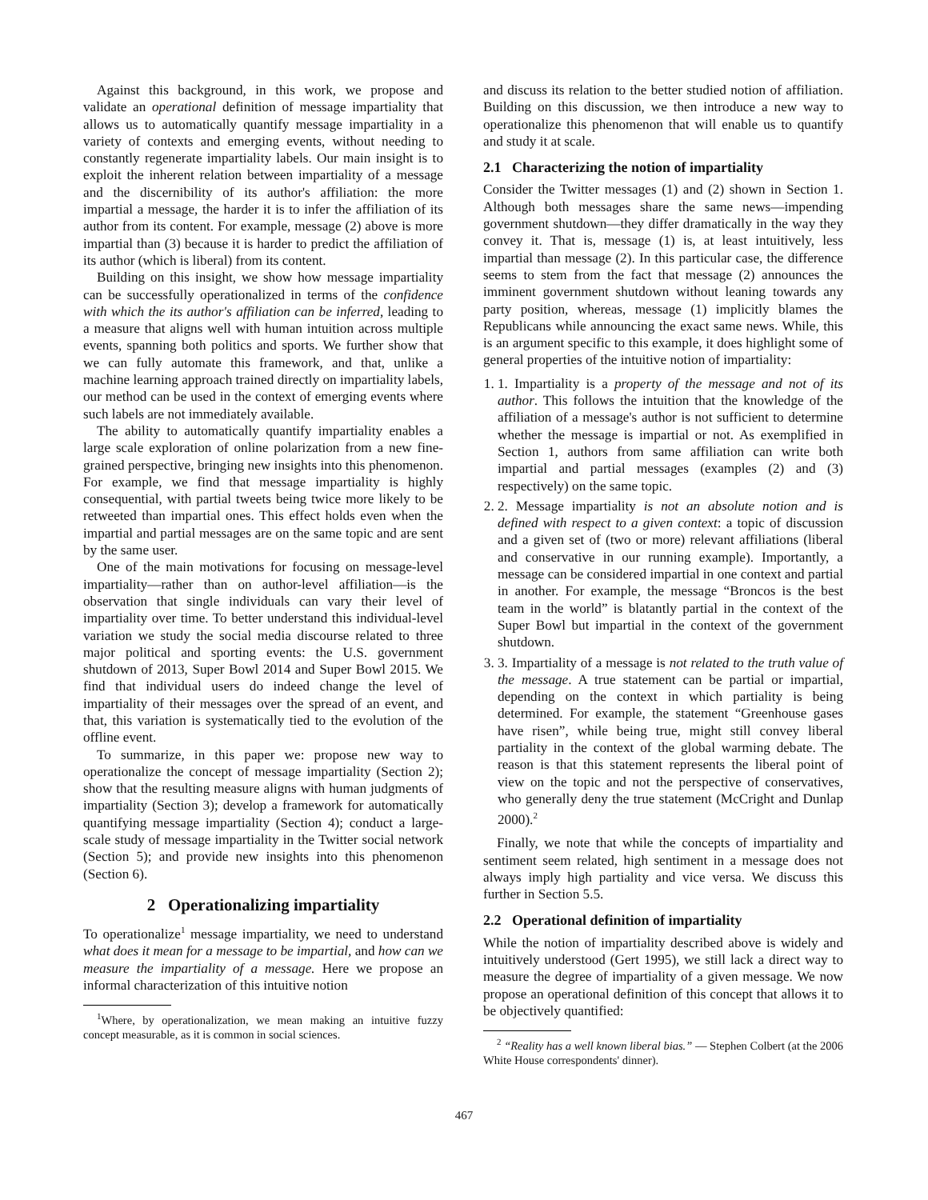Against this background, in this work, we propose and validate an operational definition of message impartiality that allows us to automatically quantify message impartiality in a variety of contexts and emerging events, without needing to constantly regenerate impartiality labels. Our main insight is to exploit the inherent relation between impartiality of a message and the discernibility of its author's affiliation: the more impartial a message, the harder it is to infer the affiliation of its author from its content. For example, message (2) above is more impartial than (3) because it is harder to predict the affiliation of its author (which is liberal) from its content.
Building on this insight, we show how message impartiality can be successfully operationalized in terms of the confidence with which the its author's affiliation can be inferred, leading to a measure that aligns well with human intuition across multiple events, spanning both politics and sports. We further show that we can fully automate this framework, and that, unlike a machine learning approach trained directly on impartiality labels, our method can be used in the context of emerging events where such labels are not immediately available.
The ability to automatically quantify impartiality enables a large scale exploration of online polarization from a new fine-grained perspective, bringing new insights into this phenomenon. For example, we find that message impartiality is highly consequential, with partial tweets being twice more likely to be retweeted than impartial ones. This effect holds even when the impartial and partial messages are on the same topic and are sent by the same user.
One of the main motivations for focusing on message-level impartiality—rather than on author-level affiliation—is the observation that single individuals can vary their level of impartiality over time. To better understand this individual-level variation we study the social media discourse related to three major political and sporting events: the U.S. government shutdown of 2013, Super Bowl 2014 and Super Bowl 2015. We find that individual users do indeed change the level of impartiality of their messages over the spread of an event, and that, this variation is systematically tied to the evolution of the offline event.
To summarize, in this paper we: propose new way to operationalize the concept of message impartiality (Section 2); show that the resulting measure aligns with human judgments of impartiality (Section 3); develop a framework for automatically quantifying message impartiality (Section 4); conduct a large-scale study of message impartiality in the Twitter social network (Section 5); and provide new insights into this phenomenon (Section 6).
2 Operationalizing impartiality
To operationalize<sup>1</sup> message impartiality, we need to understand what does it mean for a message to be impartial, and how can we measure the impartiality of a message. Here we propose an informal characterization of this intuitive notion
<sup>1</sup> Where, by operationalization, we mean making an intuitive fuzzy concept measurable, as it is common in social sciences.
and discuss its relation to the better studied notion of affiliation. Building on this discussion, we then introduce a new way to operationalize this phenomenon that will enable us to quantify and study it at scale.
2.1 Characterizing the notion of impartiality
Consider the Twitter messages (1) and (2) shown in Section 1. Although both messages share the same news—impending government shutdown—they differ dramatically in the way they convey it. That is, message (1) is, at least intuitively, less impartial than message (2). In this particular case, the difference seems to stem from the fact that message (2) announces the imminent government shutdown without leaning towards any party position, whereas, message (1) implicitly blames the Republicans while announcing the exact same news. While, this is an argument specific to this example, it does highlight some of general properties of the intuitive notion of impartiality:
1. 1. Impartiality is a property of the message and not of its author. This follows the intuition that the knowledge of the affiliation of a message's author is not sufficient to determine whether the message is impartial or not. As exemplified in Section 1, authors from same affiliation can write both impartial and partial messages (examples (2) and (3) respectively) on the same topic.
2. 2. Message impartiality is not an absolute notion and is defined with respect to a given context: a topic of discussion and a given set of (two or more) relevant affiliations (liberal and conservative in our running example). Importantly, a message can be considered impartial in one context and partial in another. For example, the message “Broncos is the best team in the world” is blatantly partial in the context of the Super Bowl but impartial in the context of the government shutdown.
3. 3. Impartiality of a message is not related to the truth value of the message. A true statement can be partial or impartial, depending on the context in which partiality is being determined. For example, the statement “Greenhouse gases have risen”, while being true, might still convey liberal partiality in the context of the global warming debate. The reason is that this statement represents the liberal point of view on the topic and not the perspective of conservatives, who generally deny the true statement (McCright and Dunlap 2000).<sup>2</sup>
Finally, we note that while the concepts of impartiality and sentiment seem related, high sentiment in a message does not always imply high partiality and vice versa. We discuss this further in Section 5.5.
2.2 Operational definition of impartiality
While the notion of impartiality described above is widely and intuitively understood (Gert 1995), we still lack a direct way to measure the degree of impartiality of a given message. We now propose an operational definition of this concept that allows it to be objectively quantified:
<sup>2</sup> “Reality has a well known liberal bias.” — Stephen Colbert (at the 2006 White House correspondents' dinner).
467